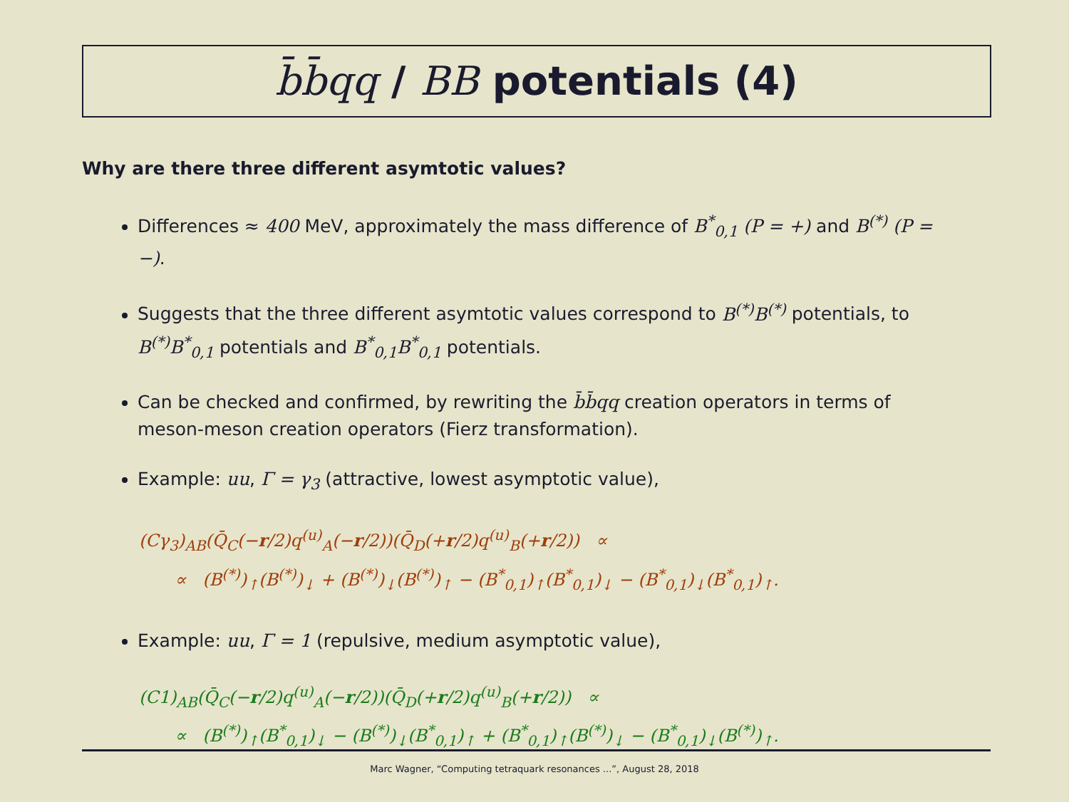b̄b̄qq / BB potentials (4)
Why are there three different asymtotic values?
Differences ≈ 400 MeV, approximately the mass difference of B<sup>*</sup><sub>0,1</sub> (P = +) and B<sup>(*)</sup> (P = −).
Suggests that the three different asymtotic values correspond to B<sup>(*)</sup>B<sup>(*)</sup> potentials, to B<sup>(*)</sup>B<sup>*</sup><sub>0,1</sub> potentials and B<sup>*</sup><sub>0,1</sub>B<sup>*</sup><sub>0,1</sub> potentials.
Can be checked and confirmed, by rewriting the b̄b̄qq creation operators in terms of meson-meson creation operators (Fierz transformation).
Example: uu, Γ = γ<sub>3</sub> (attractive, lowest asymptotic value),
(Cγ<sub>3</sub>)<sub>AB</sub>(Q̄<sub>C</sub>(−r/2)q<sup>(u)</sup><sub>A</sub>(−r/2))(Q̄<sub>D</sub>(+r/2)q<sup>(u)</sup><sub>B</sub>(+r/2)) ∝
∝ (B<sup>(*)</sup>)<sub>↑</sub>(B<sup>(*)</sup>)<sub>↓</sub> + (B<sup>(*)</sup>)<sub>↓</sub>(B<sup>(*)</sup>)<sub>↑</sub> − (B<sup>*</sup><sub>0,1</sub>)<sub>↑</sub>(B<sup>*</sup><sub>0,1</sub>)<sub>↓</sub> − (B<sup>*</sup><sub>0,1</sub>)<sub>↓</sub>(B<sup>*</sup><sub>0,1</sub>)<sub>↑</sub>.
Example: uu, Γ = 1 (repulsive, medium asymptotic value),
(C1)<sub>AB</sub>(Q̄<sub>C</sub>(−r/2)q<sup>(u)</sup><sub>A</sub>(−r/2))(Q̄<sub>D</sub>(+r/2)q<sup>(u)</sup><sub>B</sub>(+r/2)) ∝
∝ (B<sup>(*)</sup>)<sub>↑</sub>(B<sup>*</sup><sub>0,1</sub>)<sub>↓</sub> − (B<sup>(*)</sup>)<sub>↓</sub>(B<sup>*</sup><sub>0,1</sub>)<sub>↑</sub> + (B<sup>*</sup><sub>0,1</sub>)<sub>↑</sub>(B<sup>(*)</sup>)<sub>↓</sub> − (B<sup>*</sup><sub>0,1</sub>)<sub>↓</sub>(B<sup>(*)</sup>)<sub>↑</sub>.
Marc Wagner, “Computing tetraquark resonances ...”, August 28, 2018